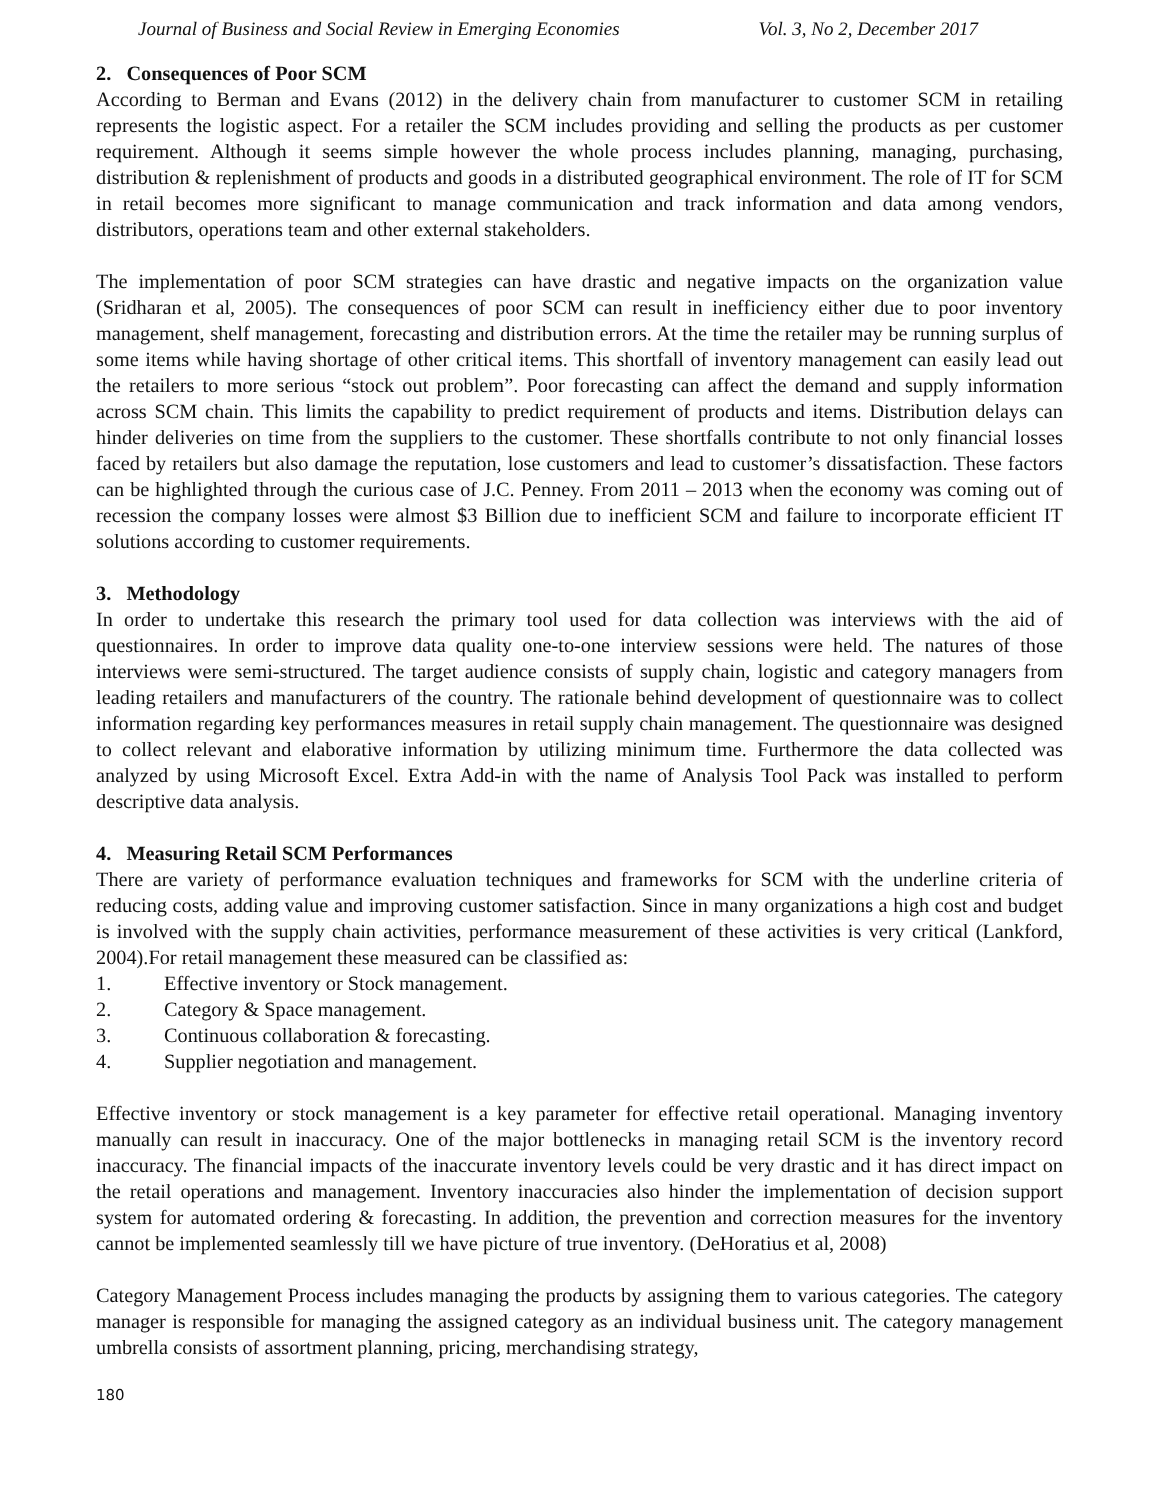Journal of Business and Social Review in Emerging Economies Vol. 3, No 2, December 2017
2. Consequences of Poor SCM
According to Berman and Evans (2012) in the delivery chain from manufacturer to customer SCM in retailing represents the logistic aspect. For a retailer the SCM includes providing and selling the products as per customer requirement. Although it seems simple however the whole process includes planning, managing, purchasing, distribution & replenishment of products and goods in a distributed geographical environment. The role of IT for SCM in retail becomes more significant to manage communication and track information and data among vendors, distributors, operations team and other external stakeholders.
The implementation of poor SCM strategies can have drastic and negative impacts on the organization value (Sridharan et al, 2005). The consequences of poor SCM can result in inefficiency either due to poor inventory management, shelf management, forecasting and distribution errors. At the time the retailer may be running surplus of some items while having shortage of other critical items. This shortfall of inventory management can easily lead out the retailers to more serious “stock out problem”. Poor forecasting can affect the demand and supply information across SCM chain. This limits the capability to predict requirement of products and items. Distribution delays can hinder deliveries on time from the suppliers to the customer. These shortfalls contribute to not only financial losses faced by retailers but also damage the reputation, lose customers and lead to customer’s dissatisfaction. These factors can be highlighted through the curious case of J.C. Penney. From 2011 – 2013 when the economy was coming out of recession the company losses were almost $3 Billion due to inefficient SCM and failure to incorporate efficient IT solutions according to customer requirements.
3. Methodology
In order to undertake this research the primary tool used for data collection was interviews with the aid of questionnaires. In order to improve data quality one-to-one interview sessions were held. The natures of those interviews were semi-structured. The target audience consists of supply chain, logistic and category managers from leading retailers and manufacturers of the country. The rationale behind development of questionnaire was to collect information regarding key performances measures in retail supply chain management. The questionnaire was designed to collect relevant and elaborative information by utilizing minimum time. Furthermore the data collected was analyzed by using Microsoft Excel. Extra Add-in with the name of Analysis Tool Pack was installed to perform descriptive data analysis.
4. Measuring Retail SCM Performances
There are variety of performance evaluation techniques and frameworks for SCM with the underline criteria of reducing costs, adding value and improving customer satisfaction. Since in many organizations a high cost and budget is involved with the supply chain activities, performance measurement of these activities is very critical (Lankford, 2004).For retail management these measured can be classified as:
1. Effective inventory or Stock management.
2. Category & Space management.
3. Continuous collaboration & forecasting.
4. Supplier negotiation and management.
Effective inventory or stock management is a key parameter for effective retail operational. Managing inventory manually can result in inaccuracy. One of the major bottlenecks in managing retail SCM is the inventory record inaccuracy. The financial impacts of the inaccurate inventory levels could be very drastic and it has direct impact on the retail operations and management. Inventory inaccuracies also hinder the implementation of decision support system for automated ordering & forecasting. In addition, the prevention and correction measures for the inventory cannot be implemented seamlessly till we have picture of true inventory. (DeHoratius et al, 2008)
Category Management Process includes managing the products by assigning them to various categories. The category manager is responsible for managing the assigned category as an individual business unit. The category management umbrella consists of assortment planning, pricing, merchandising strategy,
180